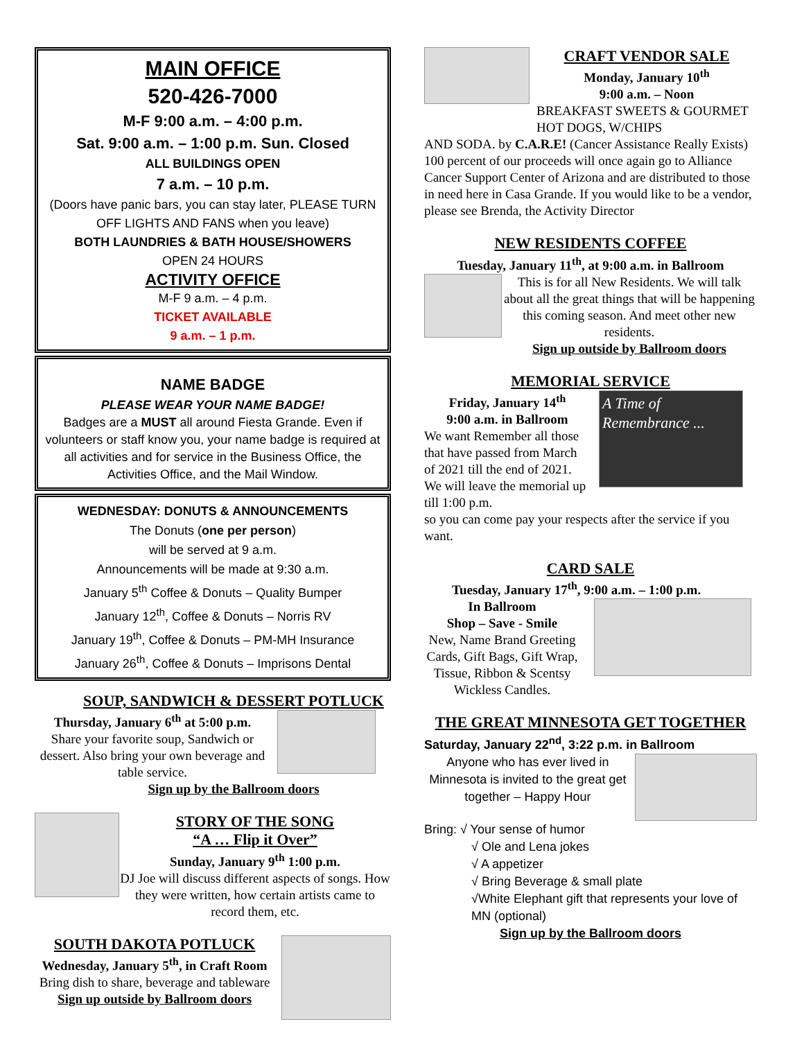MAIN OFFICE
520-426-7000
M-F 9:00 a.m. – 4:00 p.m.
Sat. 9:00 a.m. – 1:00 p.m. Sun. Closed
ALL BUILDINGS OPEN
7 a.m. – 10 p.m.
(Doors have panic bars, you can stay later, PLEASE TURN OFF LIGHTS AND FANS when you leave)
BOTH LAUNDRIES & BATH HOUSE/SHOWERS
OPEN 24 HOURS
ACTIVITY OFFICE
M-F 9 a.m. – 4 p.m.
TICKET AVAILABLE
9 a.m. – 1 p.m.
NAME BADGE
PLEASE WEAR YOUR NAME BADGE!
Badges are a MUST all around Fiesta Grande. Even if volunteers or staff know you, your name badge is required at all activities and for service in the Business Office, the Activities Office, and the Mail Window.
WEDNESDAY: DONUTS & ANNOUNCEMENTS
The Donuts (one per person)
will be served at 9 a.m.
Announcements will be made at 9:30 a.m.
January 5<sup>th</sup> Coffee & Donuts – Quality Bumper
January 12<sup>th</sup>, Coffee & Donuts – Norris RV
January 19<sup>th</sup>, Coffee & Donuts – PM-MH Insurance
January 26<sup>th</sup>, Coffee & Donuts – Imprisons Dental
SOUP, SANDWICH & DESSERT POTLUCK
Thursday, January 6<sup>th</sup> at 5:00 p.m.
Share your favorite soup, Sandwich or dessert. Also bring your own beverage and table service.
Sign up by the Ballroom doors
STORY OF THE SONG
“A … Flip it Over”
Sunday, January 9<sup>th</sup> 1:00 p.m.
DJ Joe will discuss different aspects of songs. How they were written, how certain artists came to record them, etc.
SOUTH DAKOTA POTLUCK
Wednesday, January 5<sup>th</sup>, in Craft Room
Bring dish to share, beverage and tableware
Sign up outside by Ballroom doors
CRAFT VENDOR SALE
Monday, January 10<sup>th</sup>
9:00 a.m. – Noon
BREAKFAST SWEETS & GOURMET HOT DOGS, W/CHIPS
AND SODA. by C.A.R.E! (Cancer Assistance Really Exists) 100 percent of our proceeds will once again go to Alliance Cancer Support Center of Arizona and are distributed to those in need here in Casa Grande. If you would like to be a vendor, please see Brenda, the Activity Director
NEW RESIDENTS COFFEE
Tuesday, January 11<sup>th</sup>, at 9:00 a.m. in Ballroom
This is for all New Residents. We will talk about all the great things that will be happening this coming season. And meet other new residents.
Sign up outside by Ballroom doors
MEMORIAL SERVICE
Friday, January 14<sup>th</sup>
9:00 a.m. in Ballroom
We want Remember all those that have passed from March of 2021 till the end of 2021. We will leave the memorial up till 1:00 p.m.
A Time of Remembrance ...
so you can come pay your respects after the service if you want.
CARD SALE
Tuesday, January 17<sup>th</sup>, 9:00 a.m. – 1:00 p.m.
In Ballroom
Shop – Save - Smile
New, Name Brand Greeting Cards, Gift Bags, Gift Wrap, Tissue, Ribbon & Scentsy Wickless Candles.
THE GREAT MINNESOTA GET TOGETHER
Saturday, January 22<sup>nd</sup>, 3:22 p.m. in Ballroom
Anyone who has ever lived in Minnesota is invited to the great get together – Happy Hour
Bring: √ Your sense of humor
√ Ole and Lena jokes
√ A appetizer
√ Bring Beverage & small plate
√White Elephant gift that represents your love of MN (optional)
Sign up by the Ballroom doors